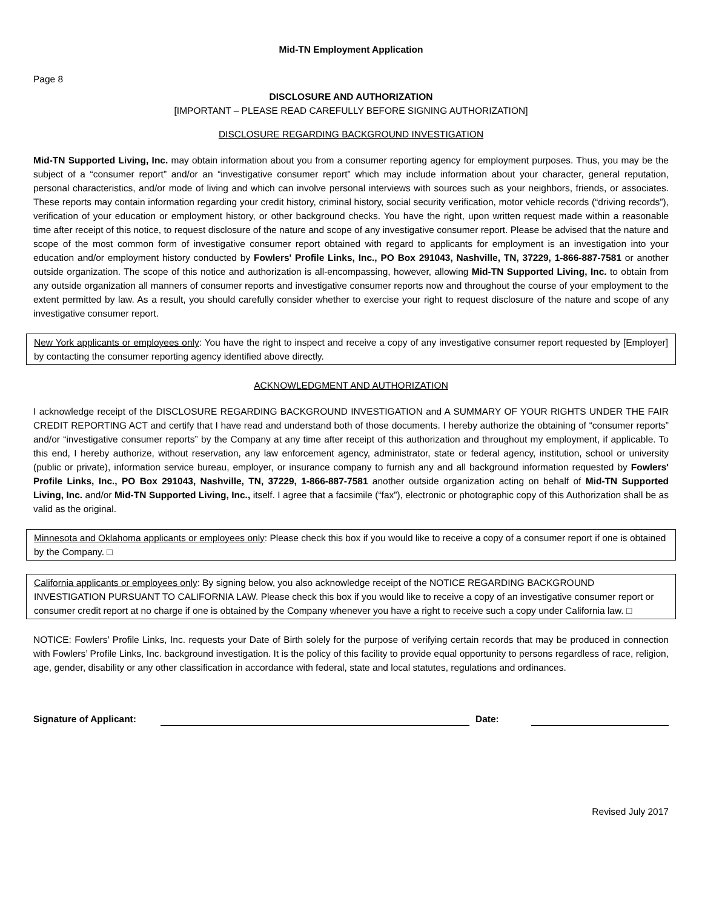Mid-TN Employment Application
Page 8
DISCLOSURE AND AUTHORIZATION
[IMPORTANT – PLEASE READ CAREFULLY BEFORE SIGNING AUTHORIZATION]
DISCLOSURE REGARDING BACKGROUND INVESTIGATION
Mid-TN Supported Living, Inc. may obtain information about you from a consumer reporting agency for employment purposes. Thus, you may be the subject of a “consumer report” and/or an “investigative consumer report” which may include information about your character, general reputation, personal characteristics, and/or mode of living and which can involve personal interviews with sources such as your neighbors, friends, or associates. These reports may contain information regarding your credit history, criminal history, social security verification, motor vehicle records (“driving records”), verification of your education or employment history, or other background checks. You have the right, upon written request made within a reasonable time after receipt of this notice, to request disclosure of the nature and scope of any investigative consumer report. Please be advised that the nature and scope of the most common form of investigative consumer report obtained with regard to applicants for employment is an investigation into your education and/or employment history conducted by Fowlers' Profile Links, Inc., PO Box 291043, Nashville, TN, 37229, 1-866-887-7581 or another outside organization. The scope of this notice and authorization is all-encompassing, however, allowing Mid-TN Supported Living, Inc. to obtain from any outside organization all manners of consumer reports and investigative consumer reports now and throughout the course of your employment to the extent permitted by law. As a result, you should carefully consider whether to exercise your right to request disclosure of the nature and scope of any investigative consumer report.
New York applicants or employees only: You have the right to inspect and receive a copy of any investigative consumer report requested by [Employer] by contacting the consumer reporting agency identified above directly.
ACKNOWLEDGMENT AND AUTHORIZATION
I acknowledge receipt of the DISCLOSURE REGARDING BACKGROUND INVESTIGATION and A SUMMARY OF YOUR RIGHTS UNDER THE FAIR CREDIT REPORTING ACT and certify that I have read and understand both of those documents. I hereby authorize the obtaining of “consumer reports” and/or “investigative consumer reports” by the Company at any time after receipt of this authorization and throughout my employment, if applicable. To this end, I hereby authorize, without reservation, any law enforcement agency, administrator, state or federal agency, institution, school or university (public or private), information service bureau, employer, or insurance company to furnish any and all background information requested by Fowlers' Profile Links, Inc., PO Box 291043, Nashville, TN, 37229, 1-866-887-7581 another outside organization acting on behalf of Mid-TN Supported Living, Inc. and/or Mid-TN Supported Living, Inc., itself. I agree that a facsimile (“fax”), electronic or photographic copy of this Authorization shall be as valid as the original.
Minnesota and Oklahoma applicants or employees only: Please check this box if you would like to receive a copy of a consumer report if one is obtained by the Company. □
California applicants or employees only: By signing below, you also acknowledge receipt of the NOTICE REGARDING BACKGROUND INVESTIGATION PURSUANT TO CALIFORNIA LAW. Please check this box if you would like to receive a copy of an investigative consumer report or consumer credit report at no charge if one is obtained by the Company whenever you have a right to receive such a copy under California law. □
NOTICE: Fowlers’ Profile Links, Inc. requests your Date of Birth solely for the purpose of verifying certain records that may be produced in connection with Fowlers’ Profile Links, Inc. background investigation. It is the policy of this facility to provide equal opportunity to persons regardless of race, religion, age, gender, disability or any other classification in accordance with federal, state and local statutes, regulations and ordinances.
Signature of Applicant: Date:
Revised July 2017